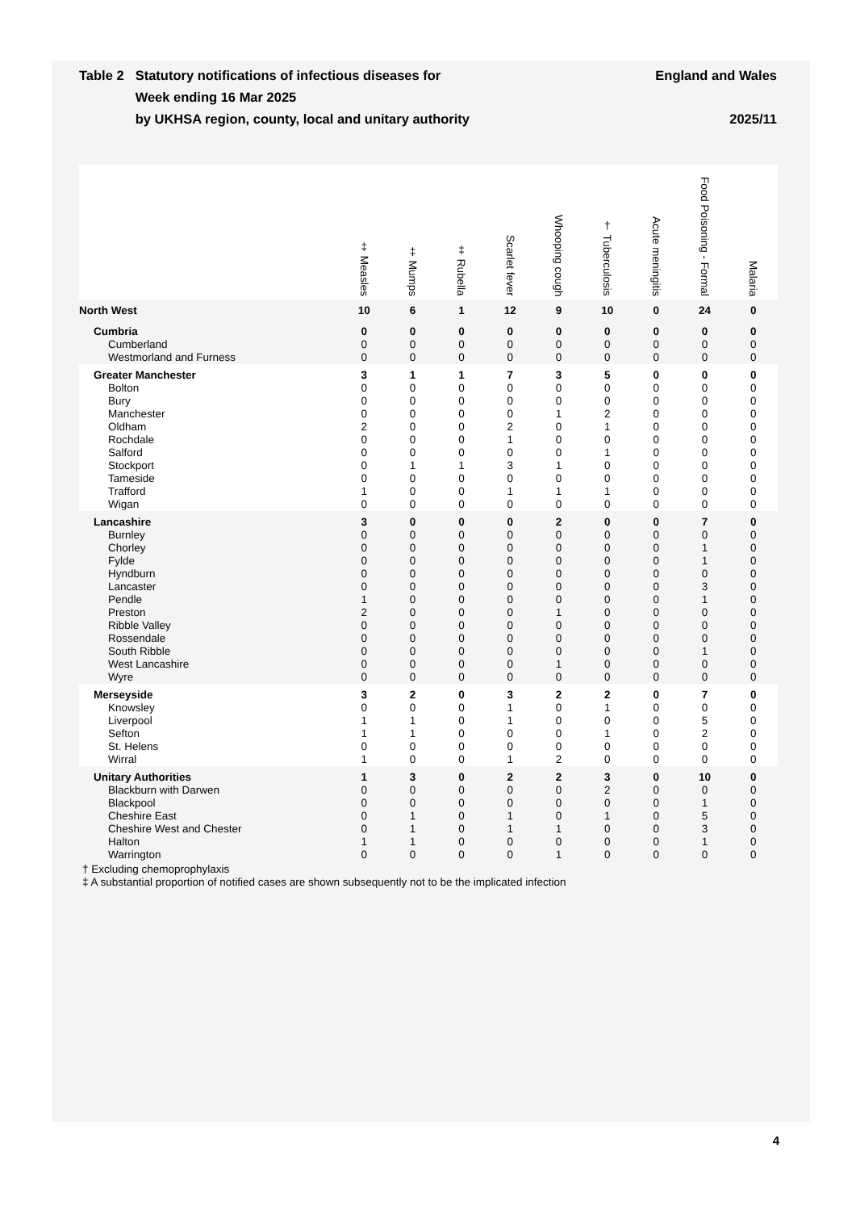Table 2 Statutory notifications of infectious diseases for
Week ending 16 Mar 2025
by UKHSA region, county, local and unitary authority
England and Wales
2025/11
| | ‡ Measles | ‡ Mumps | ‡ Rubella | Scarlet fever | Whooping cough | † Tuberculosis | Acute meningitis | Food Poisoning - Formal | Malaria |
| --- | --- | --- | --- | --- | --- | --- | --- | --- | --- |
| North West | 10 | 6 | 1 | 12 | 9 | 10 | 0 | 24 | 0 |
| Cumbria | 0 | 0 | 0 | 0 | 0 | 0 | 0 | 0 | 0 |
| Cumberland | 0 | 0 | 0 | 0 | 0 | 0 | 0 | 0 | 0 |
| Westmorland and Furness | 0 | 0 | 0 | 0 | 0 | 0 | 0 | 0 | 0 |
| Greater Manchester | 3 | 1 | 1 | 7 | 3 | 5 | 0 | 0 | 0 |
| Bolton | 0 | 0 | 0 | 0 | 0 | 0 | 0 | 0 | 0 |
| Bury | 0 | 0 | 0 | 0 | 0 | 0 | 0 | 0 | 0 |
| Manchester | 0 | 0 | 0 | 0 | 1 | 2 | 0 | 0 | 0 |
| Oldham | 2 | 0 | 0 | 2 | 0 | 1 | 0 | 0 | 0 |
| Rochdale | 0 | 0 | 0 | 1 | 0 | 0 | 0 | 0 | 0 |
| Salford | 0 | 0 | 0 | 0 | 0 | 1 | 0 | 0 | 0 |
| Stockport | 0 | 1 | 1 | 3 | 1 | 0 | 0 | 0 | 0 |
| Tameside | 0 | 0 | 0 | 0 | 0 | 0 | 0 | 0 | 0 |
| Trafford | 1 | 0 | 0 | 1 | 1 | 1 | 0 | 0 | 0 |
| Wigan | 0 | 0 | 0 | 0 | 0 | 0 | 0 | 0 | 0 |
| Lancashire | 3 | 0 | 0 | 0 | 2 | 0 | 0 | 7 | 0 |
| Burnley | 0 | 0 | 0 | 0 | 0 | 0 | 0 | 0 | 0 |
| Chorley | 0 | 0 | 0 | 0 | 0 | 0 | 0 | 1 | 0 |
| Fylde | 0 | 0 | 0 | 0 | 0 | 0 | 0 | 1 | 0 |
| Hyndburn | 0 | 0 | 0 | 0 | 0 | 0 | 0 | 0 | 0 |
| Lancaster | 0 | 0 | 0 | 0 | 0 | 0 | 0 | 3 | 0 |
| Pendle | 1 | 0 | 0 | 0 | 0 | 0 | 0 | 1 | 0 |
| Preston | 2 | 0 | 0 | 0 | 1 | 0 | 0 | 0 | 0 |
| Ribble Valley | 0 | 0 | 0 | 0 | 0 | 0 | 0 | 0 | 0 |
| Rossendale | 0 | 0 | 0 | 0 | 0 | 0 | 0 | 0 | 0 |
| South Ribble | 0 | 0 | 0 | 0 | 0 | 0 | 0 | 1 | 0 |
| West Lancashire | 0 | 0 | 0 | 0 | 1 | 0 | 0 | 0 | 0 |
| Wyre | 0 | 0 | 0 | 0 | 0 | 0 | 0 | 0 | 0 |
| Merseyside | 3 | 2 | 0 | 3 | 2 | 2 | 0 | 7 | 0 |
| Knowsley | 0 | 0 | 0 | 1 | 0 | 1 | 0 | 0 | 0 |
| Liverpool | 1 | 1 | 0 | 1 | 0 | 0 | 0 | 5 | 0 |
| Sefton | 1 | 1 | 0 | 0 | 0 | 1 | 0 | 2 | 0 |
| St. Helens | 0 | 0 | 0 | 0 | 0 | 0 | 0 | 0 | 0 |
| Wirral | 1 | 0 | 0 | 1 | 2 | 0 | 0 | 0 | 0 |
| Unitary Authorities | 1 | 3 | 0 | 2 | 2 | 3 | 0 | 10 | 0 |
| Blackburn with Darwen | 0 | 0 | 0 | 0 | 0 | 2 | 0 | 0 | 0 |
| Blackpool | 0 | 0 | 0 | 0 | 0 | 0 | 0 | 1 | 0 |
| Cheshire East | 0 | 1 | 0 | 1 | 0 | 1 | 0 | 5 | 0 |
| Cheshire West and Chester | 0 | 1 | 0 | 1 | 1 | 0 | 0 | 3 | 0 |
| Halton | 1 | 1 | 0 | 0 | 0 | 0 | 0 | 1 | 0 |
| Warrington | 0 | 0 | 0 | 0 | 1 | 0 | 0 | 0 | 0 |
† Excluding chemoprophylaxis
‡ A substantial proportion of notified cases are shown subsequently not to be the implicated infection
4